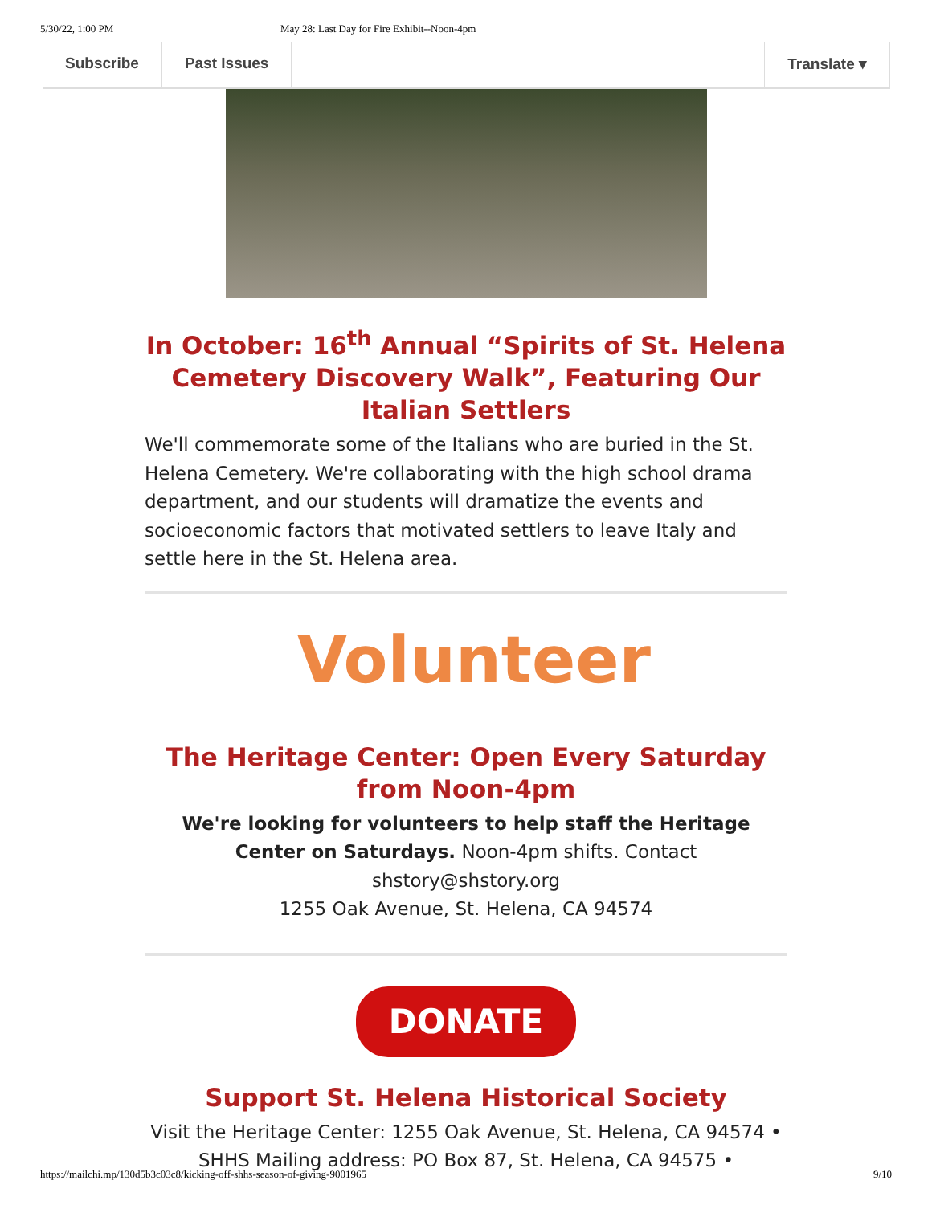5/30/22, 1:00 PM May 28: Last Day for Fire Exhibit--Noon-4pm
Subscribe Past Issues Translate ▾
In October: 16<sup>th</sup> Annual “Spirits of St. Helena Cemetery Discovery Walk”, Featuring Our Italian Settlers
We'll commemorate some of the Italians who are buried in the St. Helena Cemetery. We're collaborating with the high school drama department, and our students will dramatize the events and socioeconomic factors that motivated settlers to leave Italy and settle here in the St. Helena area.
Volunteer
The Heritage Center: Open Every Saturday from Noon-4pm
We're looking for volunteers to help staff the Heritage Center on Saturdays. Noon-4pm shifts. Contact shstory@shstory.org
1255 Oak Avenue, St. Helena, CA 94574
DONATE
Support St. Helena Historical Society
Visit the Heritage Center: 1255 Oak Avenue, St. Helena, CA 94574 •
SHHS Mailing address: PO Box 87, St. Helena, CA 94575 •
https://mailchi.mp/130d5b3c03c8/kicking-off-shhs-season-of-giving-9001965 9/10